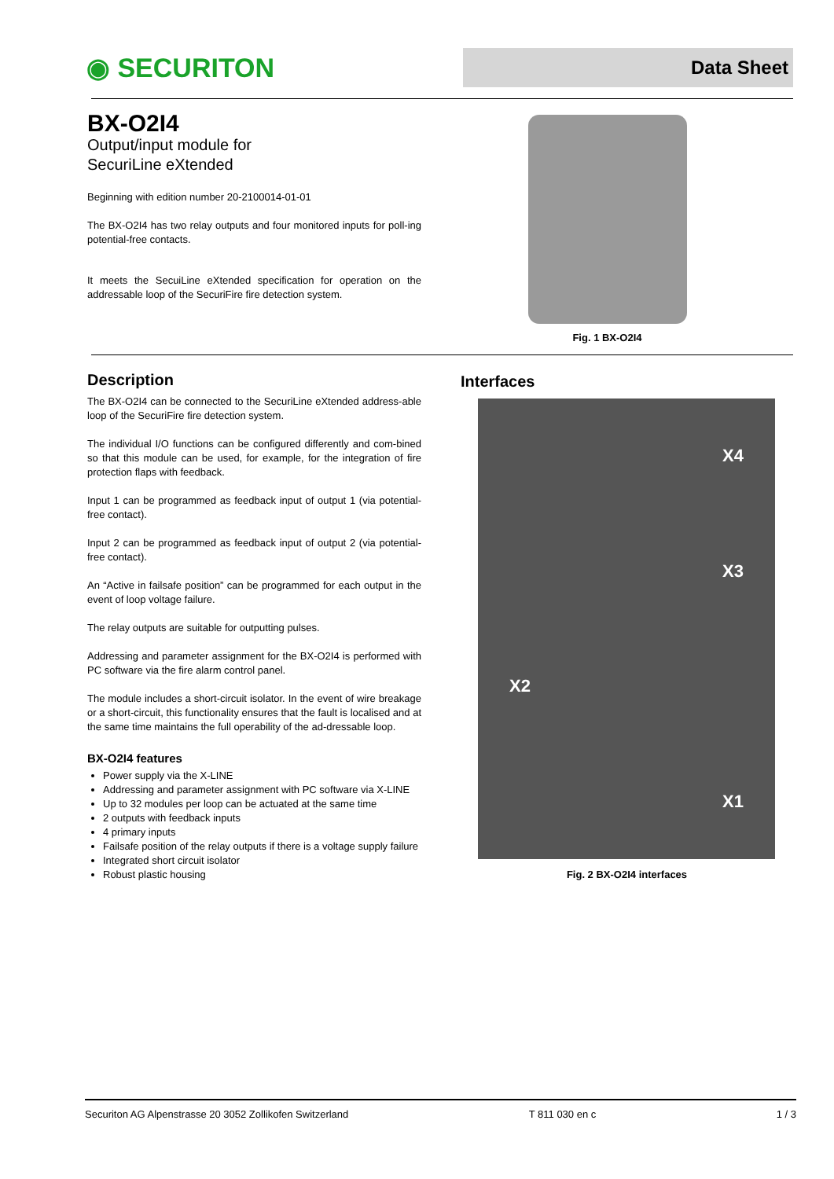◉ SECURITON
Data Sheet
BX-O2I4
Output/input module for
SecuriLine eXtended
Beginning with edition number 20-2100014-01-01
The BX-O2I4 has two relay outputs and four monitored inputs for poll-ing potential-free contacts.
It meets the SecuiLine eXtended specification for operation on the addressable loop of the SecuriFire fire detection system.
Fig. 1 BX-O2I4
Description
The BX-O2I4 can be connected to the SecuriLine eXtended address-able loop of the SecuriFire fire detection system.
The individual I/O functions can be configured differently and com-bined so that this module can be used, for example, for the integration of fire protection flaps with feedback.
Input 1 can be programmed as feedback input of output 1 (via potential-free contact).
Input 2 can be programmed as feedback input of output 2 (via potential-free contact).
An “Active in failsafe position” can be programmed for each output in the event of loop voltage failure.
The relay outputs are suitable for outputting pulses.
Addressing and parameter assignment for the BX-O2I4 is performed with PC software via the fire alarm control panel.
The module includes a short-circuit isolator. In the event of wire breakage or a short-circuit, this functionality ensures that the fault is localised and at the same time maintains the full operability of the ad-dressable loop.
BX-O2I4 features
Power supply via the X-LINE
Addressing and parameter assignment with PC software via X-LINE
Up to 32 modules per loop can be actuated at the same time
2 outputs with feedback inputs
4 primary inputs
Failsafe position of the relay outputs if there is a voltage supply failure
Integrated short circuit isolator
Robust plastic housing
Interfaces
X4
X3
X2
X1
Fig. 2 BX-O2I4 interfaces
Securiton AG Alpenstrasse 20 3052 Zollikofen Switzerland T 811 030 en c 1 / 3